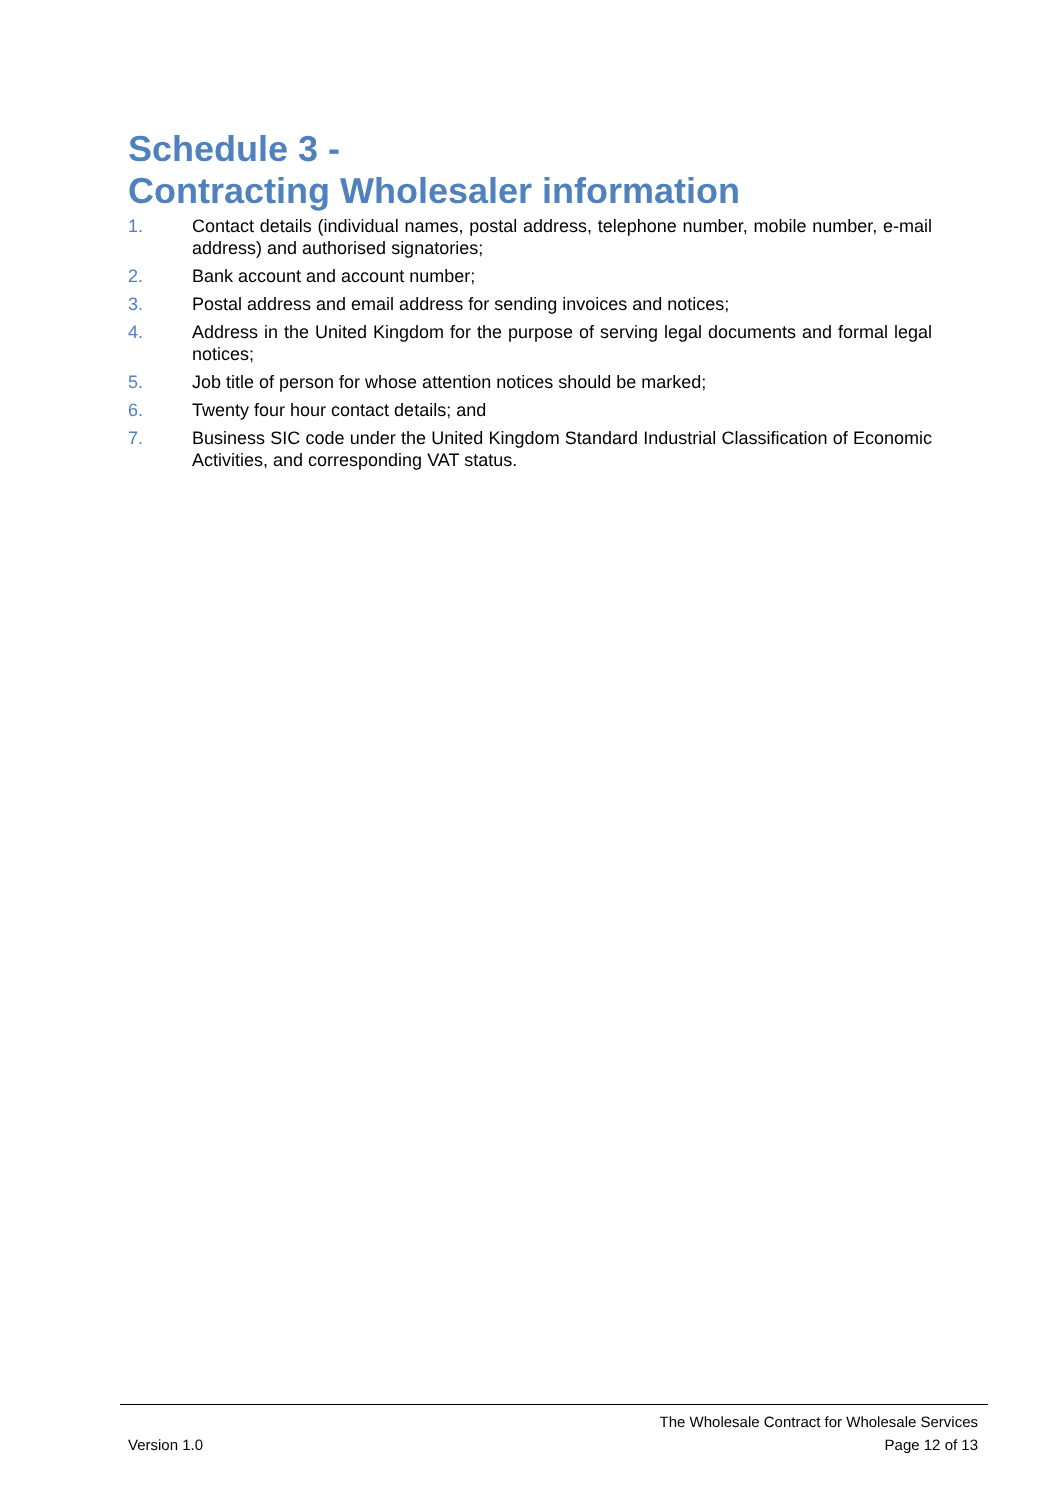Schedule 3 -
Contracting Wholesaler information
1. Contact details (individual names, postal address, telephone number, mobile number, e-mail address) and authorised signatories;
2. Bank account and account number;
3. Postal address and email address for sending invoices and notices;
4. Address in the United Kingdom for the purpose of serving legal documents and formal legal notices;
5. Job title of person for whose attention notices should be marked;
6. Twenty four hour contact details; and
7. Business SIC code under the United Kingdom Standard Industrial Classification of Economic Activities, and corresponding VAT status.
The Wholesale Contract for Wholesale Services
Version 1.0 Page 12 of 13